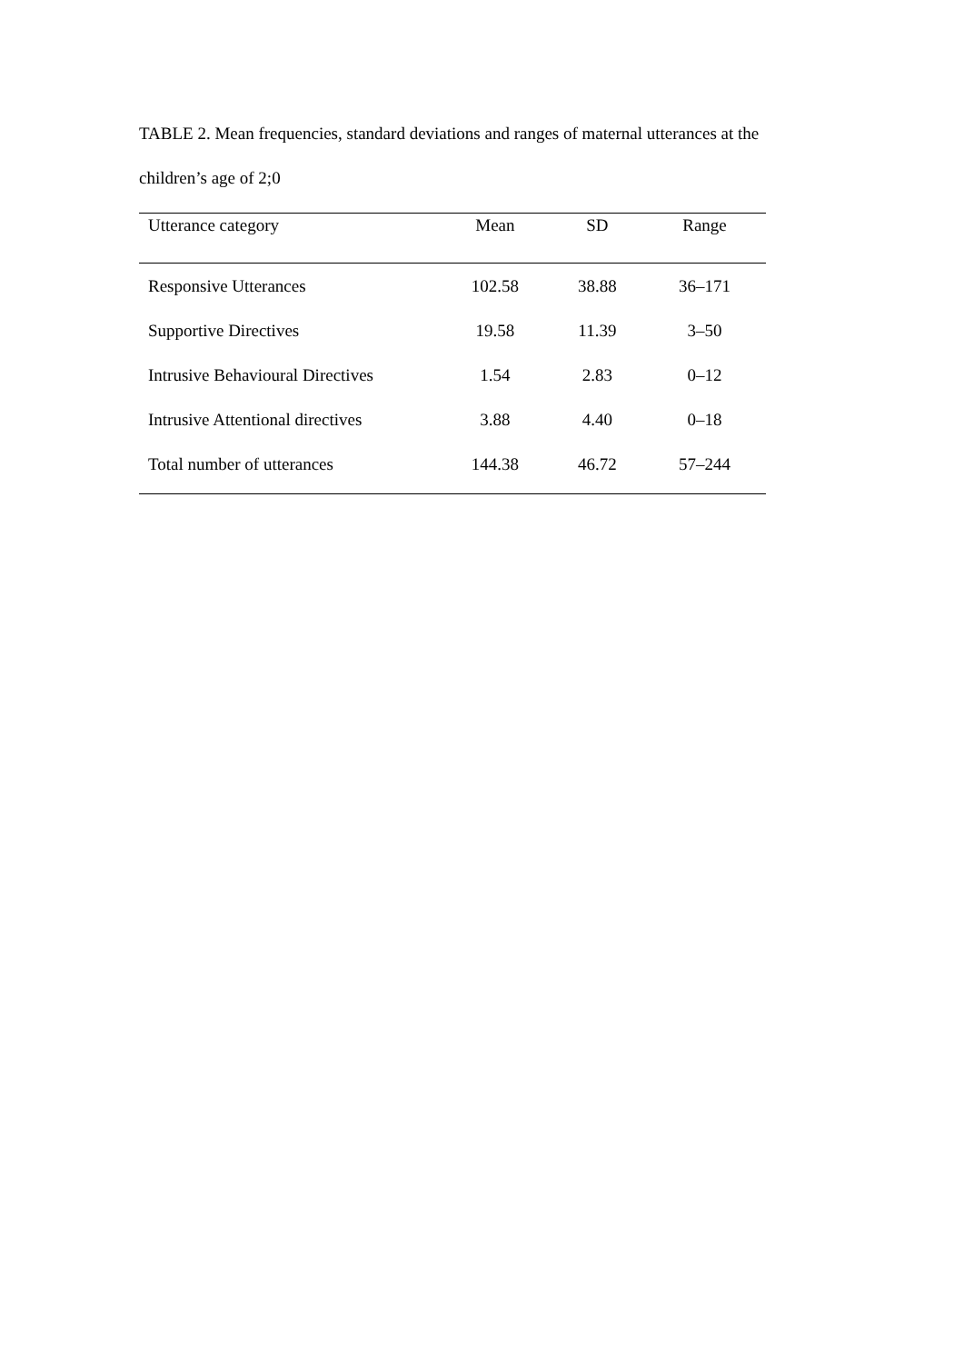TABLE 2. Mean frequencies, standard deviations and ranges of maternal utterances at the children’s age of 2;0
| Utterance category | Mean | SD | Range |
| --- | --- | --- | --- |
| Responsive Utterances | 102.58 | 38.88 | 36–171 |
| Supportive Directives | 19.58 | 11.39 | 3–50 |
| Intrusive Behavioural Directives | 1.54 | 2.83 | 0–12 |
| Intrusive Attentional directives | 3.88 | 4.40 | 0–18 |
| Total number of utterances | 144.38 | 46.72 | 57–244 |